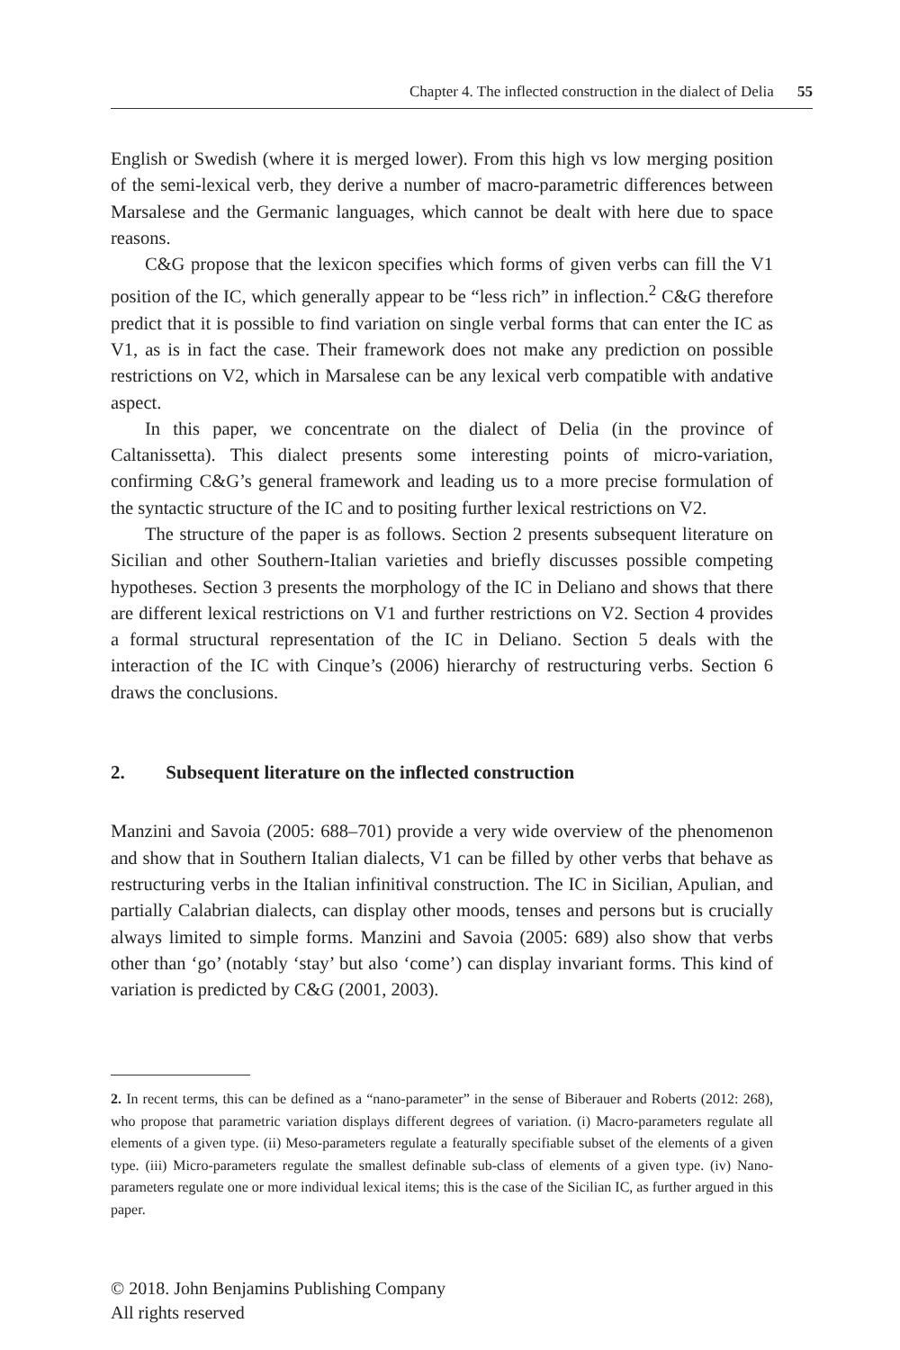Chapter 4. The inflected construction in the dialect of Delia 55
English or Swedish (where it is merged lower). From this high vs low merging position of the semi-lexical verb, they derive a number of macro-parametric differences between Marsalese and the Germanic languages, which cannot be dealt with here due to space reasons.
C&G propose that the lexicon specifies which forms of given verbs can fill the V1 position of the IC, which generally appear to be “less rich” in inflection.<sup>2</sup> C&G therefore predict that it is possible to find variation on single verbal forms that can enter the IC as V1, as is in fact the case. Their framework does not make any prediction on possible restrictions on V2, which in Marsalese can be any lexical verb compatible with andative aspect.
In this paper, we concentrate on the dialect of Delia (in the province of Caltanissetta). This dialect presents some interesting points of micro-variation, confirming C&G’s general framework and leading us to a more precise formulation of the syntactic structure of the IC and to positing further lexical restrictions on V2.
The structure of the paper is as follows. Section 2 presents subsequent literature on Sicilian and other Southern-Italian varieties and briefly discusses possible competing hypotheses. Section 3 presents the morphology of the IC in Deliano and shows that there are different lexical restrictions on V1 and further restrictions on V2. Section 4 provides a formal structural representation of the IC in Deliano. Section 5 deals with the interaction of the IC with Cinque’s (2006) hierarchy of restructuring verbs. Section 6 draws the conclusions.
2. Subsequent literature on the inflected construction
Manzini and Savoia (2005: 688–701) provide a very wide overview of the phenomenon and show that in Southern Italian dialects, V1 can be filled by other verbs that behave as restructuring verbs in the Italian infinitival construction. The IC in Sicilian, Apulian, and partially Calabrian dialects, can display other moods, tenses and persons but is crucially always limited to simple forms. Manzini and Savoia (2005: 689) also show that verbs other than ‘go’ (notably ‘stay’ but also ‘come’) can display invariant forms. This kind of variation is predicted by C&G (2001, 2003).
2. In recent terms, this can be defined as a “nano-parameter” in the sense of Biberauer and Roberts (2012: 268), who propose that parametric variation displays different degrees of variation. (i) Macro-parameters regulate all elements of a given type. (ii) Meso-parameters regulate a featurally specifiable subset of the elements of a given type. (iii) Micro-parameters regulate the smallest definable sub-class of elements of a given type. (iv) Nano-parameters regulate one or more individual lexical items; this is the case of the Sicilian IC, as further argued in this paper.
© 2018. John Benjamins Publishing Company
All rights reserved